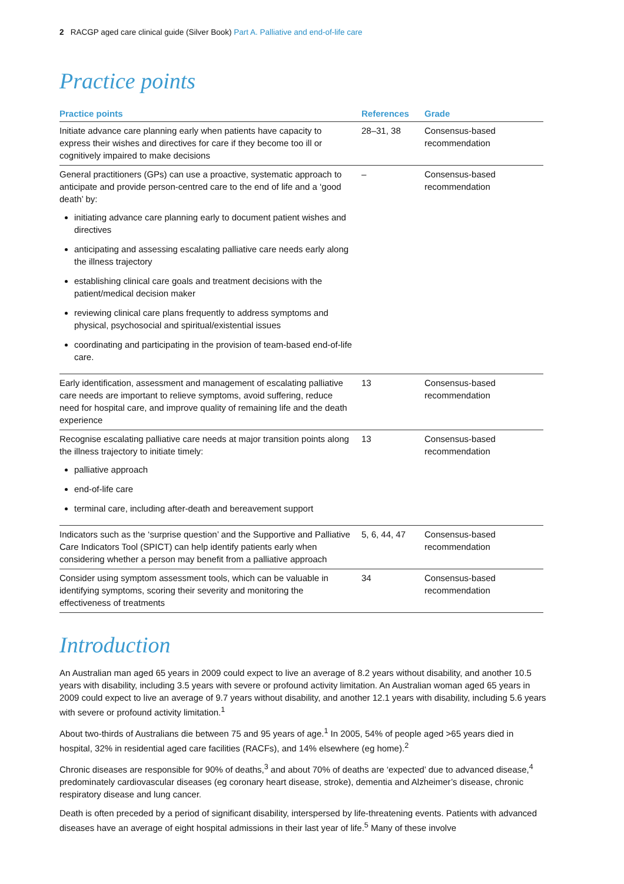2 RACGP aged care clinical guide (Silver Book) Part A. Palliative and end-of-life care
Practice points
| Practice points | References | Grade |
| --- | --- | --- |
| Initiate advance care planning early when patients have capacity to express their wishes and directives for care if they become too ill or cognitively impaired to make decisions | 28–31, 38 | Consensus-based recommendation |
| General practitioners (GPs) can use a proactive, systematic approach to anticipate and provide person-centred care to the end of life and a ‘good death’ by: initiating advance care planning early to document patient wishes and directives anticipating and assessing escalating palliative care needs early along the illness trajectory establishing clinical care goals and treatment decisions with the patient/medical decision maker reviewing clinical care plans frequently to address symptoms and physical, psychosocial and spiritual/existential issues coordinating and participating in the provision of team-based end-of-life care. | – | Consensus-based recommendation |
| Early identification, assessment and management of escalating palliative care needs are important to relieve symptoms, avoid suffering, reduce need for hospital care, and improve quality of remaining life and the death experience | 13 | Consensus-based recommendation |
| Recognise escalating palliative care needs at major transition points along the illness trajectory to initiate timely: palliative approach end-of-life care terminal care, including after-death and bereavement support | 13 | Consensus-based recommendation |
| Indicators such as the ‘surprise question’ and the Supportive and Palliative Care Indicators Tool (SPICT) can help identify patients early when considering whether a person may benefit from a palliative approach | 5, 6, 44, 47 | Consensus-based recommendation |
| Consider using symptom assessment tools, which can be valuable in identifying symptoms, scoring their severity and monitoring the effectiveness of treatments | 34 | Consensus-based recommendation |
Introduction
An Australian man aged 65 years in 2009 could expect to live an average of 8.2 years without disability, and another 10.5 years with disability, including 3.5 years with severe or profound activity limitation. An Australian woman aged 65 years in 2009 could expect to live an average of 9.7 years without disability, and another 12.1 years with disability, including 5.6 years with severe or profound activity limitation.<sup>1</sup>
About two-thirds of Australians die between 75 and 95 years of age.<sup>1</sup> In 2005, 54% of people aged >65 years died in hospital, 32% in residential aged care facilities (RACFs), and 14% elsewhere (eg home).<sup>2</sup>
Chronic diseases are responsible for 90% of deaths,<sup>3</sup> and about 70% of deaths are ‘expected’ due to advanced disease,<sup>4</sup> predominately cardiovascular diseases (eg coronary heart disease, stroke), dementia and Alzheimer’s disease, chronic respiratory disease and lung cancer.
Death is often preceded by a period of significant disability, interspersed by life-threatening events. Patients with advanced diseases have an average of eight hospital admissions in their last year of life.<sup>5</sup> Many of these involve